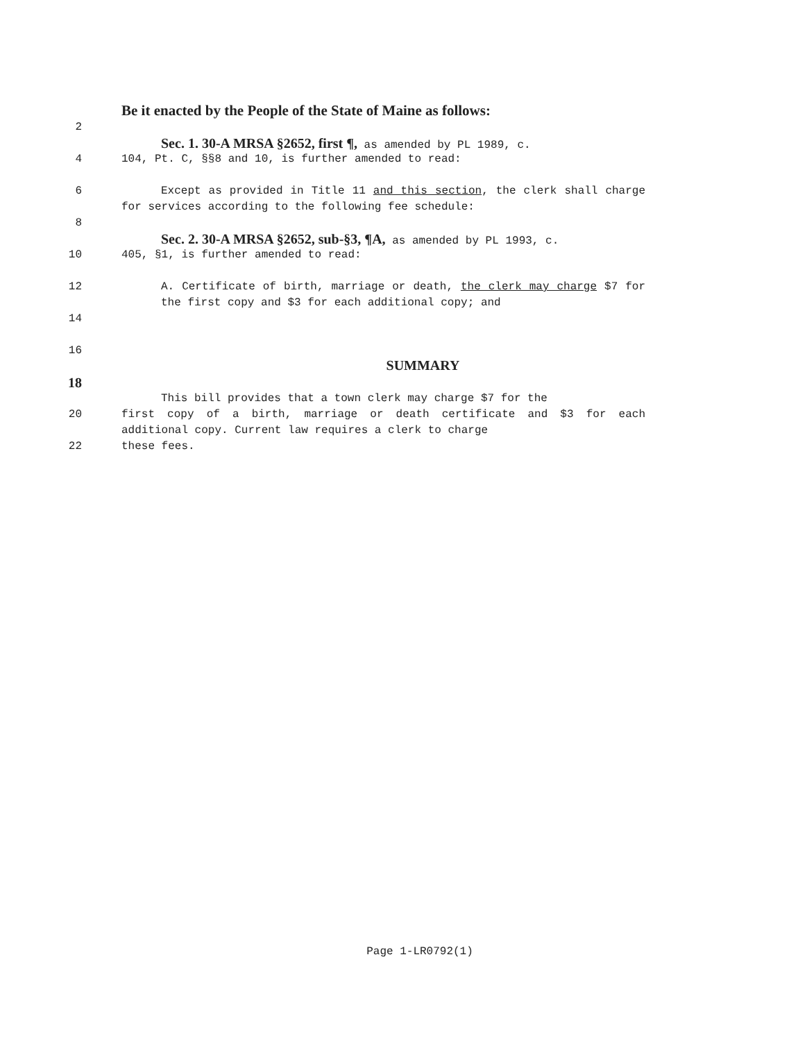Be it enacted by the People of the State of Maine as follows:
2
Sec. 1. 30-A MRSA §2652, first ¶, as amended by PL 1989, c.
4 104, Pt. C, §§8 and 10, is further amended to read:
6 Except as provided in Title 11 and this section, the clerk shall charge for services according to the following fee schedule:
8
Sec. 2. 30-A MRSA §2652, sub-§3, ¶A, as amended by PL 1993, c.
10 405, §1, is further amended to read:
12 A. Certificate of birth, marriage or death, the clerk may charge $7 for the first copy and $3 for each additional copy; and
14
16
SUMMARY
18
This bill provides that a town clerk may charge $7 for the
20 first copy of a birth, marriage or death certificate and $3 for each additional copy. Current law requires a clerk to charge
22 these fees.
Page 1-LR0792(1)